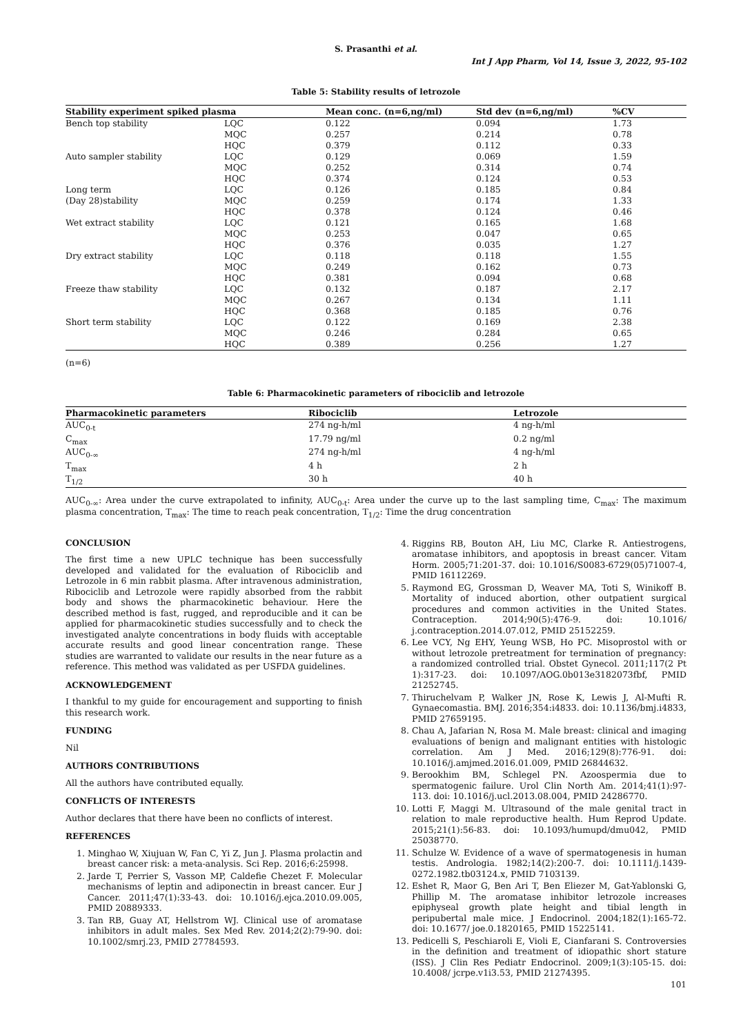S. Prasanthi et al.
Int J App Pharm, Vol 14, Issue 3, 2022, 95-102
Table 5: Stability results of letrozole
| Stability experiment spiked plasma | | Mean conc. (n=6,ng/ml) | Std dev (n=6,ng/ml) | %CV |
| --- | --- | --- | --- | --- |
| Bench top stability | LQC | 0.122 | 0.094 | 1.73 |
| | MQC | 0.257 | 0.214 | 0.78 |
| | HQC | 0.379 | 0.112 | 0.33 |
| Auto sampler stability | LQC | 0.129 | 0.069 | 1.59 |
| | MQC | 0.252 | 0.314 | 0.74 |
| | HQC | 0.374 | 0.124 | 0.53 |
| Long term | LQC | 0.126 | 0.185 | 0.84 |
| (Day 28)stability | MQC | 0.259 | 0.174 | 1.33 |
| | HQC | 0.378 | 0.124 | 0.46 |
| Wet extract stability | LQC | 0.121 | 0.165 | 1.68 |
| | MQC | 0.253 | 0.047 | 0.65 |
| | HQC | 0.376 | 0.035 | 1.27 |
| Dry extract stability | LQC | 0.118 | 0.118 | 1.55 |
| | MQC | 0.249 | 0.162 | 0.73 |
| | HQC | 0.381 | 0.094 | 0.68 |
| Freeze thaw stability | LQC | 0.132 | 0.187 | 2.17 |
| | MQC | 0.267 | 0.134 | 1.11 |
| | HQC | 0.368 | 0.185 | 0.76 |
| Short term stability | LQC | 0.122 | 0.169 | 2.38 |
| | MQC | 0.246 | 0.284 | 0.65 |
| | HQC | 0.389 | 0.256 | 1.27 |
(n=6)
Table 6: Pharmacokinetic parameters of ribociclib and letrozole
| Pharmacokinetic parameters | Ribociclib | Letrozole |
| --- | --- | --- |
| AUC<sub>0-t</sub> | 274 ng-h/ml | 4 ng-h/ml |
| C<sub>max</sub> | 17.79 ng/ml | 0.2 ng/ml |
| AUC<sub>0-∞</sub> | 274 ng-h/ml | 4 ng-h/ml |
| T<sub>max</sub> | 4 h | 2 h |
| T<sub>1/2</sub> | 30 h | 40 h |
AUC<sub>0-∞</sub>: Area under the curve extrapolated to infinity, AUC<sub>0-t</sub>: Area under the curve up to the last sampling time, C<sub>max</sub>: The maximum plasma concentration, T<sub>max</sub>: The time to reach peak concentration, T<sub>1/2</sub>: Time the drug concentration
CONCLUSION
The first time a new UPLC technique has been successfully developed and validated for the evaluation of Ribociclib and Letrozole in 6 min rabbit plasma. After intravenous administration, Ribociclib and Letrozole were rapidly absorbed from the rabbit body and shows the pharmacokinetic behaviour. Here the described method is fast, rugged, and reproducible and it can be applied for pharmacokinetic studies successfully and to check the investigated analyte concentrations in body fluids with acceptable accurate results and good linear concentration range. These studies are warranted to validate our results in the near future as a reference. This method was validated as per USFDA guidelines.
ACKNOWLEDGEMENT
I thankful to my guide for encouragement and supporting to finish this research work.
FUNDING
Nil
AUTHORS CONTRIBUTIONS
All the authors have contributed equally.
CONFLICTS OF INTERESTS
Author declares that there have been no conflicts of interest.
REFERENCES
1. Minghao W, Xiujuan W, Fan C, Yi Z, Jun J. Plasma prolactin and breast cancer risk: a meta-analysis. Sci Rep. 2016;6:25998.
2. Jarde T, Perrier S, Vasson MP, Caldefie Chezet F. Molecular mechanisms of leptin and adiponectin in breast cancer. Eur J Cancer. 2011;47(1):33-43. doi: 10.1016/j.ejca.2010.09.005, PMID 20889333.
3. Tan RB, Guay AT, Hellstrom WJ. Clinical use of aromatase inhibitors in adult males. Sex Med Rev. 2014;2(2):79-90. doi: 10.1002/smrj.23, PMID 27784593.
4. Riggins RB, Bouton AH, Liu MC, Clarke R. Antiestrogens, aromatase inhibitors, and apoptosis in breast cancer. Vitam Horm. 2005;71:201-37. doi: 10.1016/S0083-6729(05)71007-4, PMID 16112269.
5. Raymond EG, Grossman D, Weaver MA, Toti S, Winikoff B. Mortality of induced abortion, other outpatient surgical procedures and common activities in the United States. Contraception. 2014;90(5):476-9. doi: 10.1016/ j.contraception.2014.07.012, PMID 25152259.
6. Lee VCY, Ng EHY, Yeung WSB, Ho PC. Misoprostol with or without letrozole pretreatment for termination of pregnancy: a randomized controlled trial. Obstet Gynecol. 2011;117(2 Pt 1):317-23. doi: 10.1097/AOG.0b013e3182073fbf, PMID 21252745.
7. Thiruchelvam P, Walker JN, Rose K, Lewis J, Al-Mufti R. Gynaecomastia. BMJ. 2016;354:i4833. doi: 10.1136/bmj.i4833, PMID 27659195.
8. Chau A, Jafarian N, Rosa M. Male breast: clinical and imaging evaluations of benign and malignant entities with histologic correlation. Am J Med. 2016;129(8):776-91. doi: 10.1016/j.amjmed.2016.01.009, PMID 26844632.
9. Berookhim BM, Schlegel PN. Azoospermia due to spermatogenic failure. Urol Clin North Am. 2014;41(1):97-113. doi: 10.1016/j.ucl.2013.08.004, PMID 24286770.
10. Lotti F, Maggi M. Ultrasound of the male genital tract in relation to male reproductive health. Hum Reprod Update. 2015;21(1):56-83. doi: 10.1093/humupd/dmu042, PMID 25038770.
11. Schulze W. Evidence of a wave of spermatogenesis in human testis. Andrologia. 1982;14(2):200-7. doi: 10.1111/j.1439-0272.1982.tb03124.x, PMID 7103139.
12. Eshet R, Maor G, Ben Ari T, Ben Eliezer M, Gat-Yablonski G, Phillip M. The aromatase inhibitor letrozole increases epiphyseal growth plate height and tibial length in peripubertal male mice. J Endocrinol. 2004;182(1):165-72. doi: 10.1677/ joe.0.1820165, PMID 15225141.
13. Pedicelli S, Peschiaroli E, Violi E, Cianfarani S. Controversies in the definition and treatment of idiopathic short stature (ISS). J Clin Res Pediatr Endocrinol. 2009;1(3):105-15. doi: 10.4008/ jcrpe.v1i3.53, PMID 21274395.
101